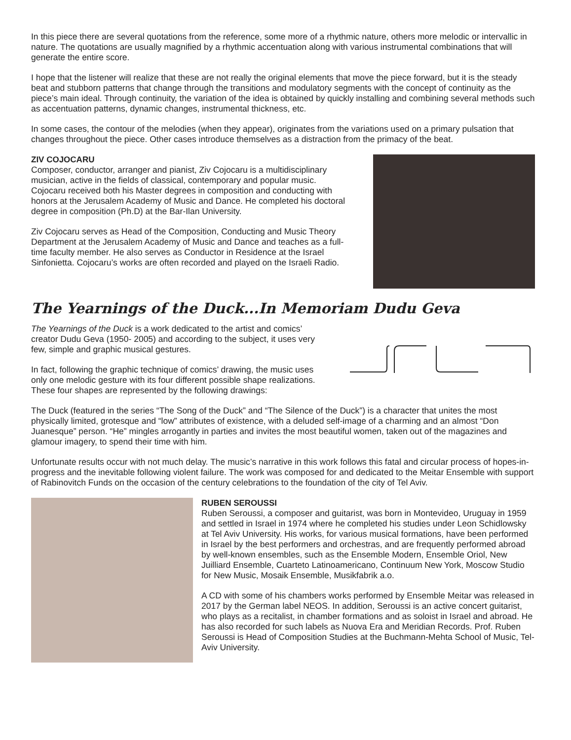In this piece there are several quotations from the reference, some more of a rhythmic nature, others more melodic or intervallic in nature. The quotations are usually magnified by a rhythmic accentuation along with various instrumental combinations that will generate the entire score.
I hope that the listener will realize that these are not really the original elements that move the piece forward, but it is the steady beat and stubborn patterns that change through the transitions and modulatory segments with the concept of continuity as the piece’s main ideal. Through continuity, the variation of the idea is obtained by quickly installing and combining several methods such as accentuation patterns, dynamic changes, instrumental thickness, etc.
In some cases, the contour of the melodies (when they appear), originates from the variations used on a primary pulsation that changes throughout the piece. Other cases introduce themselves as a distraction from the primacy of the beat.
ZIV COJOCARU
Composer, conductor, arranger and pianist, Ziv Cojocaru is a multidisciplinary musician, active in the fields of classical, contemporary and popular music. Cojocaru received both his Master degrees in composition and conducting with honors at the Jerusalem Academy of Music and Dance. He completed his doctoral degree in composition (Ph.D) at the Bar-Ilan University.
Ziv Cojocaru serves as Head of the Composition, Conducting and Music Theory Department at the Jerusalem Academy of Music and Dance and teaches as a full-time faculty member. He also serves as Conductor in Residence at the Israel Sinfonietta. Cojocaru’s works are often recorded and played on the Israeli Radio.
The Yearnings of the Duck...In Memoriam Dudu Geva
The Yearnings of the Duck is a work dedicated to the artist and comics’ creator Dudu Geva (1950- 2005) and according to the subject, it uses very few, simple and graphic musical gestures.
In fact, following the graphic technique of comics’ drawing, the music uses only one melodic gesture with its four different possible shape realizations. These four shapes are represented by the following drawings:
The Duck (featured in the series “The Song of the Duck” and “The Silence of the Duck”) is a character that unites the most physically limited, grotesque and “low” attributes of existence, with a deluded self-image of a charming and an almost “Don Juanesque” person. “He” mingles arrogantly in parties and invites the most beautiful women, taken out of the magazines and glamour imagery, to spend their time with him.
Unfortunate results occur with not much delay. The music’s narrative in this work follows this fatal and circular process of hopes-in-progress and the inevitable following violent failure. The work was composed for and dedicated to the Meitar Ensemble with support of Rabinovitch Funds on the occasion of the century celebrations to the foundation of the city of Tel Aviv.
RUBEN SEROUSSI
Ruben Seroussi, a composer and guitarist, was born in Montevideo, Uruguay in 1959 and settled in Israel in 1974 where he completed his studies under Leon Schidlowsky at Tel Aviv University. His works, for various musical formations, have been performed in Israel by the best performers and orchestras, and are frequently performed abroad by well-known ensembles, such as the Ensemble Modern, Ensemble Oriol, New Juilliard Ensemble, Cuarteto Latinoamericano, Continuum New York, Moscow Studio for New Music, Mosaik Ensemble, Musikfabrik a.o.
A CD with some of his chambers works performed by Ensemble Meitar was released in 2017 by the German label NEOS. In addition, Seroussi is an active concert guitarist, who plays as a recitalist, in chamber formations and as soloist in Israel and abroad. He has also recorded for such labels as Nuova Era and Meridian Records. Prof. Ruben Seroussi is Head of Composition Studies at the Buchmann-Mehta School of Music, Tel- Aviv University.